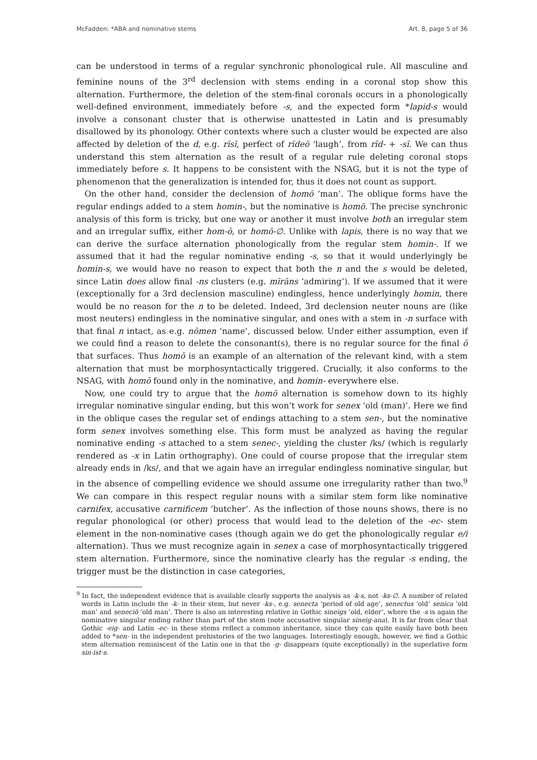McFadden: *ABA and nominative stems Art. 8, page 5 of 36
can be understood in terms of a regular synchronic phonological rule. All masculine and feminine nouns of the 3<sup>rd</sup> declension with stems ending in a coronal stop show this alternation. Furthermore, the deletion of the stem-final coronals occurs in a phonologically well-defined environment, immediately before -s, and the expected form *lapid-s would involve a consonant cluster that is otherwise unattested in Latin and is presumably disallowed by its phonology. Other contexts where such a cluster would be expected are also affected by deletion of the d, e.g. rīsī, perfect of rīdeō ‘laugh’, from rīd- + -sī. We can thus understand this stem alternation as the result of a regular rule deleting coronal stops immediately before s. It happens to be consistent with the NSAG, but it is not the type of phenomenon that the generalization is intended for, thus it does not count as support.
On the other hand, consider the declension of homō ‘man’. The oblique forms have the regular endings added to a stem homin-, but the nominative is homō. The precise synchronic analysis of this form is tricky, but one way or another it must involve both an irregular stem and an irregular suffix, either hom-ō, or homō-∅. Unlike with lapis, there is no way that we can derive the surface alternation phonologically from the regular stem homin-. If we assumed that it had the regular nominative ending -s, so that it would underlyingly be homin-s, we would have no reason to expect that both the n and the s would be deleted, since Latin does allow final -ns clusters (e.g. mīrāns ‘admiring’). If we assumed that it were (exceptionally for a 3rd declension masculine) endingless, hence underlyingly homin, there would be no reason for the n to be deleted. Indeed, 3rd declension neuter nouns are (like most neuters) endingless in the nominative singular, and ones with a stem in -n surface with that final n intact, as e.g. nōmen ‘name’, discussed below. Under either assumption, even if we could find a reason to delete the consonant(s), there is no regular source for the final ō that surfaces. Thus homō is an example of an alternation of the relevant kind, with a stem alternation that must be morphosyntactically triggered. Crucially, it also conforms to the NSAG, with homō found only in the nominative, and homin- everywhere else.
Now, one could try to argue that the homō alternation is somehow down to its highly irregular nominative singular ending, but this won’t work for senex ‘old (man)’. Here we find in the oblique cases the regular set of endings attaching to a stem sen-, but the nominative form senex involves something else. This form must be analyzed as having the regular nominative ending -s attached to a stem senec-, yielding the cluster /ks/ (which is regularly rendered as -x in Latin orthography). One could of course propose that the irregular stem already ends in /ks/, and that we again have an irregular endingless nominative singular, but in the absence of compelling evidence we should assume one irregularity rather than two.<sup>9</sup> We can compare in this respect regular nouns with a similar stem form like nominative carnifex, accusative carnificem ‘butcher’. As the inflection of those nouns shows, there is no regular phonological (or other) process that would lead to the deletion of the -ec- stem element in the non-nominative cases (though again we do get the phonologically regular e/i alternation). Thus we must recognize again in senex a case of morphosyntactically triggered stem alternation. Furthermore, since the nominative clearly has the regular -s ending, the trigger must be the distinction in case categories,
<sup>9</sup> In fact, the independent evidence that is available clearly supports the analysis as -k-s, not -ks-∅. A number of related words in Latin include the -k- in their stem, but never -ks-, e.g. senecta ‘period of old age’, senectus ‘old’ senica ‘old man’ and seneciō ‘old man’. There is also an interesting relative in Gothic sineigs ‘old, elder’, where the -s is again the nominative singular ending rather than part of the stem (note accusative singular sineig-ana). It is far from clear that Gothic -eig- and Latin -ec- in these stems reflect a common inheritance, since they can quite easily have both been added to *sen- in the independent prehistories of the two languages. Interestingly enough, however, we find a Gothic stem alternation reminiscent of the Latin one in that the -g- disappears (quite exceptionally) in the superlative form sin-ist-s.